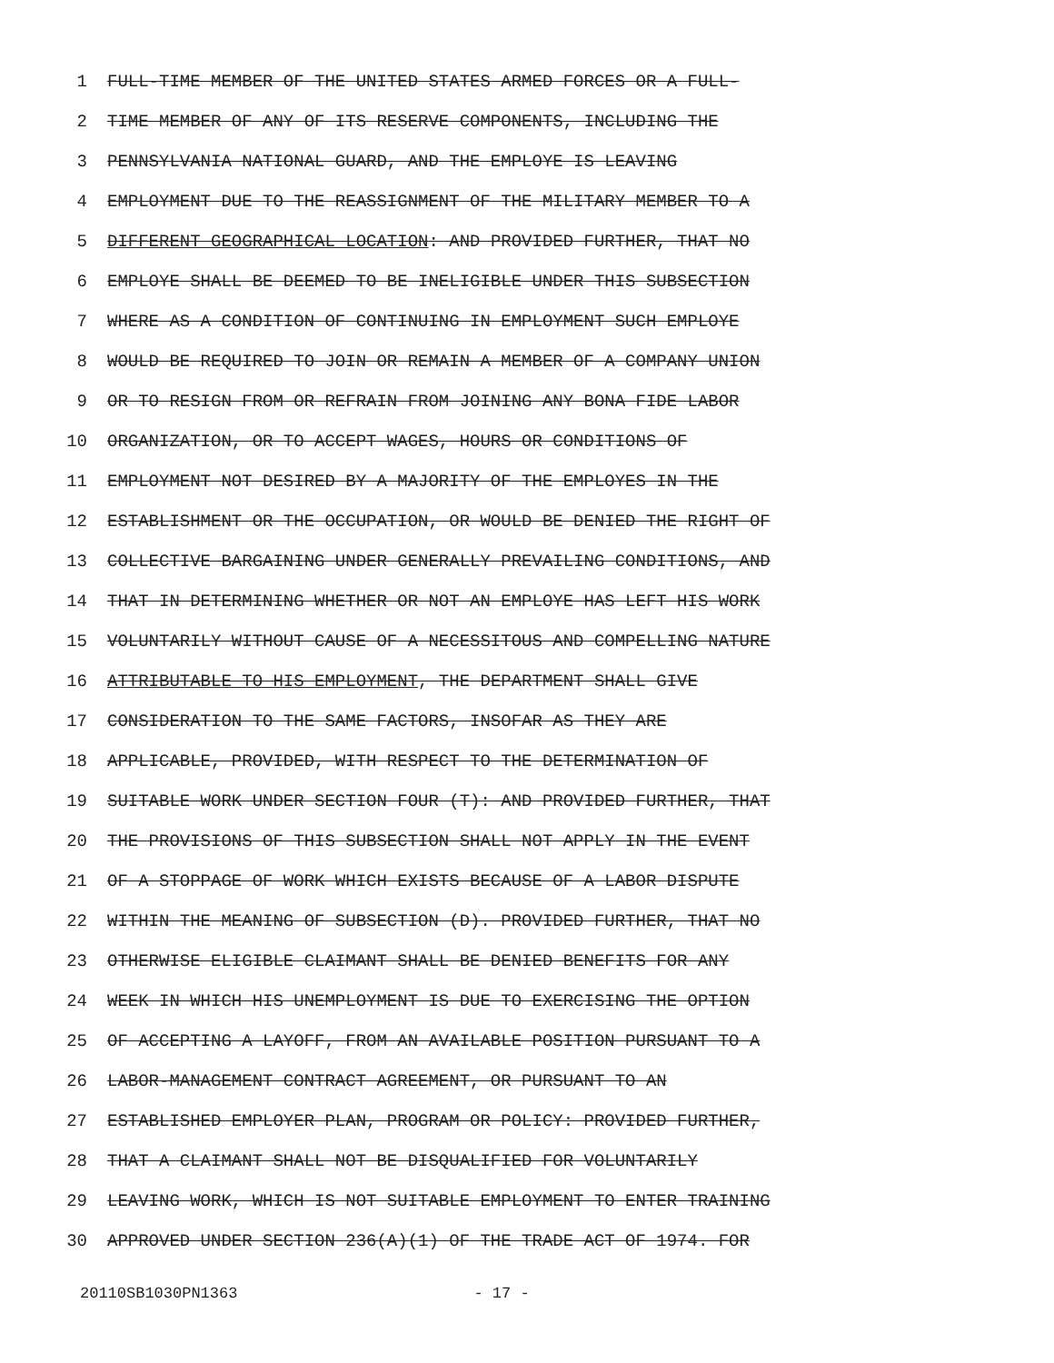1 FULL-TIME MEMBER OF THE UNITED STATES ARMED FORCES OR A FULL-
2 TIME MEMBER OF ANY OF ITS RESERVE COMPONENTS, INCLUDING THE
3 PENNSYLVANIA NATIONAL GUARD, AND THE EMPLOYE IS LEAVING
4 EMPLOYMENT DUE TO THE REASSIGNMENT OF THE MILITARY MEMBER TO A
5 DIFFERENT GEOGRAPHICAL LOCATION: AND PROVIDED FURTHER, THAT NO
6 EMPLOYE SHALL BE DEEMED TO BE INELIGIBLE UNDER THIS SUBSECTION
7 WHERE AS A CONDITION OF CONTINUING IN EMPLOYMENT SUCH EMPLOYE
8 WOULD BE REQUIRED TO JOIN OR REMAIN A MEMBER OF A COMPANY UNION
9 OR TO RESIGN FROM OR REFRAIN FROM JOINING ANY BONA FIDE LABOR
10 ORGANIZATION, OR TO ACCEPT WAGES, HOURS OR CONDITIONS OF
11 EMPLOYMENT NOT DESIRED BY A MAJORITY OF THE EMPLOYES IN THE
12 ESTABLISHMENT OR THE OCCUPATION, OR WOULD BE DENIED THE RIGHT OF
13 COLLECTIVE BARGAINING UNDER GENERALLY PREVAILING CONDITIONS, AND
14 THAT IN DETERMINING WHETHER OR NOT AN EMPLOYE HAS LEFT HIS WORK
15 VOLUNTARILY WITHOUT CAUSE OF A NECESSITOUS AND COMPELLING NATURE
16 ATTRIBUTABLE TO HIS EMPLOYMENT, THE DEPARTMENT SHALL GIVE
17 CONSIDERATION TO THE SAME FACTORS, INSOFAR AS THEY ARE
18 APPLICABLE, PROVIDED, WITH RESPECT TO THE DETERMINATION OF
19 SUITABLE WORK UNDER SECTION FOUR (T): AND PROVIDED FURTHER, THAT
20 THE PROVISIONS OF THIS SUBSECTION SHALL NOT APPLY IN THE EVENT
21 OF A STOPPAGE OF WORK WHICH EXISTS BECAUSE OF A LABOR DISPUTE
22 WITHIN THE MEANING OF SUBSECTION (D). PROVIDED FURTHER, THAT NO
23 OTHERWISE ELIGIBLE CLAIMANT SHALL BE DENIED BENEFITS FOR ANY
24 WEEK IN WHICH HIS UNEMPLOYMENT IS DUE TO EXERCISING THE OPTION
25 OF ACCEPTING A LAYOFF, FROM AN AVAILABLE POSITION PURSUANT TO A
26 LABOR-MANAGEMENT CONTRACT AGREEMENT, OR PURSUANT TO AN
27 ESTABLISHED EMPLOYER PLAN, PROGRAM OR POLICY: PROVIDED FURTHER,
28 THAT A CLAIMANT SHALL NOT BE DISQUALIFIED FOR VOLUNTARILY
29 LEAVING WORK, WHICH IS NOT SUITABLE EMPLOYMENT TO ENTER TRAINING
30 APPROVED UNDER SECTION 236(A)(1) OF THE TRADE ACT OF 1974. FOR
20110SB1030PN1363 - 17 -